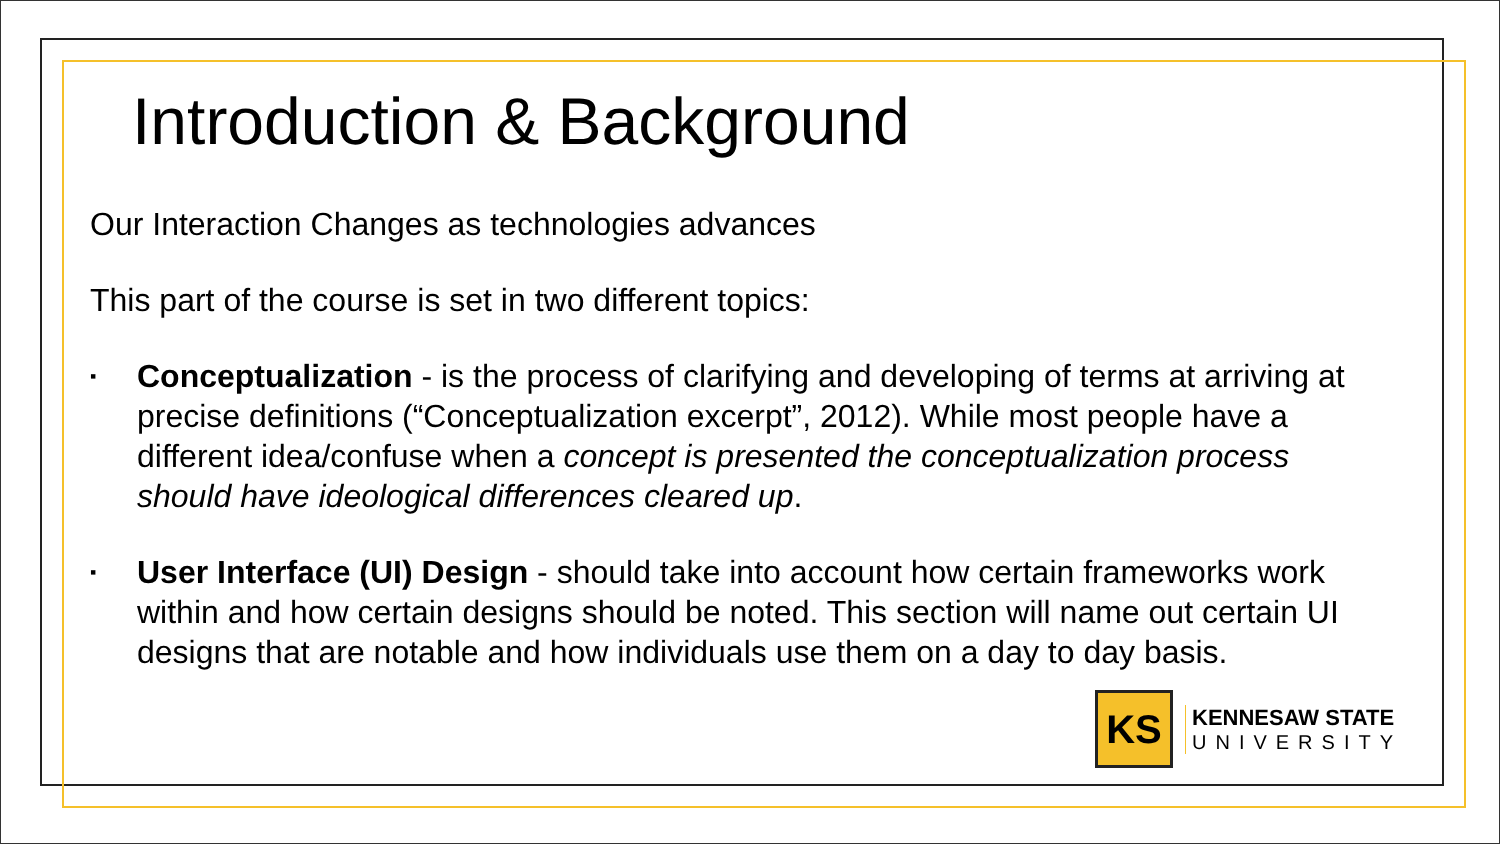Introduction & Background
Our Interaction Changes as technologies advances
This part of the course is set in two different topics:
▪ Conceptualization - is the process of clarifying and developing of terms at arriving at precise definitions (“Conceptualization excerpt”, 2012). While most people have a different idea/confuse when a concept is presented the conceptualization process should have ideological differences cleared up.
▪ User Interface (UI) Design - should take into account how certain frameworks work within and how certain designs should be noted. This section will name out certain UI designs that are notable and how individuals use them on a day to day basis.
KS
KENNESAW STATE
UNIVERSITY